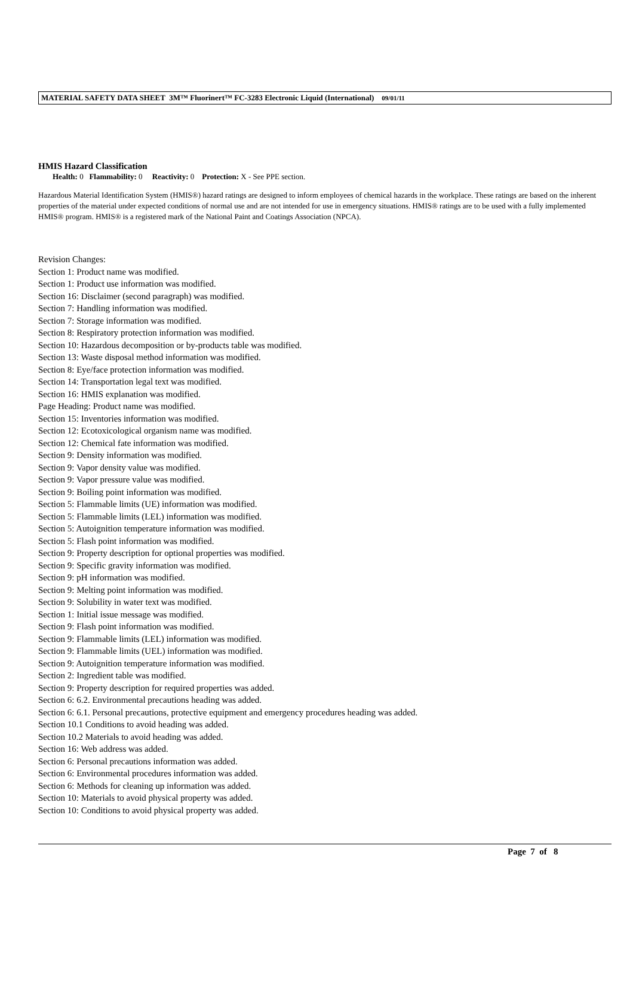MATERIAL SAFETY DATA SHEET 3M™ Fluorinert™ FC-3283 Electronic Liquid (International) 09/01/11
HMIS Hazard Classification
Health: 0 Flammability: 0 Reactivity: 0 Protection: X - See PPE section.
Hazardous Material Identification System (HMIS®) hazard ratings are designed to inform employees of chemical hazards in the workplace. These ratings are based on the inherent properties of the material under expected conditions of normal use and are not intended for use in emergency situations. HMIS® ratings are to be used with a fully implemented HMIS® program. HMIS® is a registered mark of the National Paint and Coatings Association (NPCA).
Revision Changes:
Section 1: Product name was modified.
Section 1: Product use information was modified.
Section 16: Disclaimer (second paragraph) was modified.
Section 7: Handling information was modified.
Section 7: Storage information was modified.
Section 8: Respiratory protection information was modified.
Section 10: Hazardous decomposition or by-products table was modified.
Section 13: Waste disposal method information was modified.
Section 8: Eye/face protection information was modified.
Section 14: Transportation legal text was modified.
Section 16: HMIS explanation was modified.
Page Heading: Product name was modified.
Section 15: Inventories information was modified.
Section 12: Ecotoxicological organism name was modified.
Section 12: Chemical fate information was modified.
Section 9: Density information was modified.
Section 9: Vapor density value was modified.
Section 9: Vapor pressure value was modified.
Section 9: Boiling point information was modified.
Section 5: Flammable limits (UE) information was modified.
Section 5: Flammable limits (LEL) information was modified.
Section 5: Autoignition temperature information was modified.
Section 5: Flash point information was modified.
Section 9: Property description for optional properties was modified.
Section 9: Specific gravity information was modified.
Section 9: pH information was modified.
Section 9: Melting point information was modified.
Section 9: Solubility in water text was modified.
Section 1: Initial issue message was modified.
Section 9: Flash point information was modified.
Section 9: Flammable limits (LEL) information was modified.
Section 9: Flammable limits (UEL) information was modified.
Section 9: Autoignition temperature information was modified.
Section 2: Ingredient table was modified.
Section 9: Property description for required properties was added.
Section 6: 6.2. Environmental precautions heading was added.
Section 6: 6.1. Personal precautions, protective equipment and emergency procedures heading was added.
Section 10.1 Conditions to avoid heading was added.
Section 10.2 Materials to avoid heading was added.
Section 16: Web address was added.
Section 6: Personal precautions information was added.
Section 6: Environmental procedures information was added.
Section 6: Methods for cleaning up information was added.
Section 10: Materials to avoid physical property was added.
Section 10: Conditions to avoid physical property was added.
Page 7 of 8